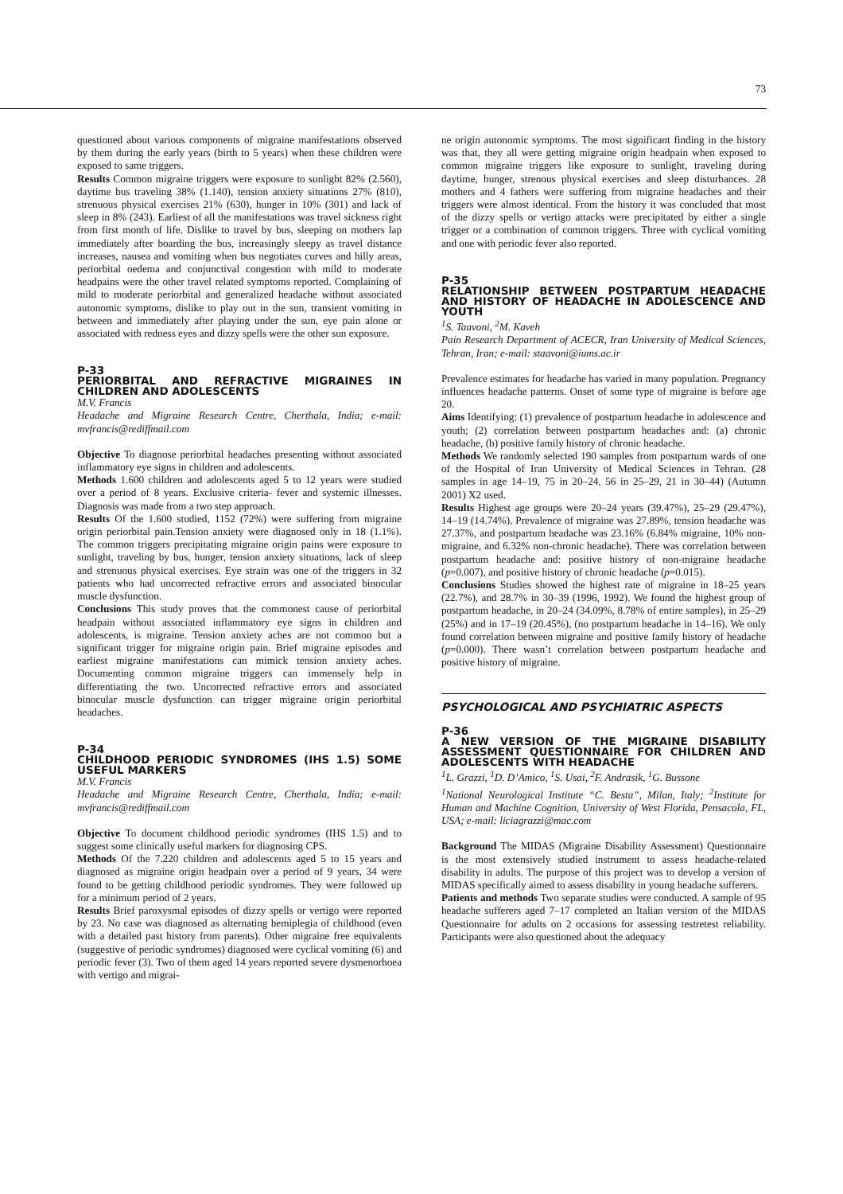73
questioned about various components of migraine manifestations observed by them during the early years (birth to 5 years) when these children were exposed to same triggers.
Results Common migraine triggers were exposure to sunlight 82% (2.560), daytime bus traveling 38% (1.140), tension anxiety situations 27% (810), strenuous physical exercises 21% (630), hunger in 10% (301) and lack of sleep in 8% (243). Earliest of all the manifestations was travel sickness right from first month of life. Dislike to travel by bus, sleeping on mothers lap immediately after boarding the bus, increasingly sleepy as travel distance increases, nausea and vomiting when bus negotiates curves and hilly areas, periorbital oedema and conjunctival congestion with mild to moderate headpains were the other travel related symptoms reported. Complaining of mild to moderate periorbital and generalized headache without associated autonomic symptoms, dislike to play out in the sun, transient vomiting in between and immediately after playing under the sun, eye pain alone or associated with redness eyes and dizzy spells were the other sun exposure.
P-33
PERIORBITAL AND REFRACTIVE MIGRAINES IN CHILDREN AND ADOLESCENTS
M.V. Francis
Headache and Migraine Research Centre, Cherthala, India; e-mail: mvfrancis@rediffmail.com
Objective To diagnose periorbital headaches presenting without associated inflammatory eye signs in children and adolescents.
Methods 1.600 children and adolescents aged 5 to 12 years were studied over a period of 8 years. Exclusive criteria- fever and systemic illnesses. Diagnosis was made from a two step approach.
Results Of the 1.600 studied, 1152 (72%) were suffering from migraine origin periorbital pain.Tension anxiety were diagnosed only in 18 (1.1%). The common triggers precipitating migraine origin pains were exposure to sunlight, traveling by bus, hunger, tension anxiety situations, lack of sleep and strenuous physical exercises. Eye strain was one of the triggers in 32 patients who had uncorrected refractive errors and associated binocular muscle dysfunction.
Conclusions This study proves that the commonest cause of periorbital headpain without associated inflammatory eye signs in children and adolescents, is migraine. Tension anxiety aches are not common but a significant trigger for migraine origin pain. Brief migraine episodes and earliest migraine manifestations can mimick tension anxiety aches. Documenting common migraine triggers can immensely help in differentiating the two. Uncorrected refractive errors and associated binocular muscle dysfunction can trigger migraine origin periorbital headaches.
P-34
CHILDHOOD PERIODIC SYNDROMES (IHS 1.5) SOME USEFUL MARKERS
M.V. Francis
Headache and Migraine Research Centre, Cherthala, India; e-mail: mvfrancis@rediffmail.com
Objective To document childhood periodic syndromes (IHS 1.5) and to suggest some clinically useful markers for diagnosing CPS.
Methods Of the 7.220 children and adolescents aged 5 to 15 years and diagnosed as migraine origin headpain over a period of 9 years, 34 were found to be getting childhood periodic syndromes. They were followed up for a minimum period of 2 years.
Results Brief paroxysmal episodes of dizzy spells or vertigo were reported by 23. No case was diagnosed as alternating hemiplegia of childhood (even with a detailed past history from parents). Other migraine free equivalents (suggestive of periodic syndromes) diagnosed were cyclical vomiting (6) and periodic fever (3). Two of them aged 14 years reported severe dysmenorhoea with vertigo and migrai-
ne origin autonomic symptoms. The most significant finding in the history was that, they all were getting migraine origin headpain when exposed to common migraine triggers like exposure to sunlight, traveling during daytime, hunger, strenous physical exercises and sleep disturbances. 28 mothers and 4 fathers were suffering from migraine headaches and their triggers were almost identical. From the history it was concluded that most of the dizzy spells or vertigo attacks were precipitated by either a single trigger or a combination of common triggers. Three with cyclical vomiting and one with periodic fever also reported.
P-35
RELATIONSHIP BETWEEN POSTPARTUM HEADACHE AND HISTORY OF HEADACHE IN ADOLESCENCE AND YOUTH
<sup>1</sup> S. Taavoni, <sup>2</sup>M. Kaveh
Pain Research Department of ACECR, Iran University of Medical Sciences, Tehran, Iran; e-mail: staavoni@iums.ac.ir
Prevalence estimates for headache has varied in many population. Pregnancy influences headache patterns. Onset of some type of migraine is before age 20.
Aims Identifying: (1) prevalence of postpartum headache in adolescence and youth; (2) correlation between postpartum headaches and: (a) chronic headache, (b) positive family history of chronic headache.
Methods We randomly selected 190 samples from postpartum wards of one of the Hospital of Iran University of Medical Sciences in Tehran. (28 samples in age 14–19, 75 in 20–24, 56 in 25–29, 21 in 30–44) (Autumn 2001) X2 used.
Results Highest age groups were 20–24 years (39.47%), 25–29 (29.47%), 14–19 (14.74%). Prevalence of migraine was 27.89%, tension headache was 27.37%, and postpartum headache was 23.16% (6.84% migraine, 10% non-migraine, and 6.32% non-chronic headache). There was correlation between postpartum headache and: positive history of non-migraine headache (p=0.007), and positive history of chronic headache (p=0.015).
Conclusions Studies showed the highest rate of migraine in 18–25 years (22.7%), and 28.7% in 30–39 (1996, 1992). We found the highest group of postpartum headache, in 20–24 (34.09%, 8.78% of entire samples), in 25–29 (25%) and in 17–19 (20.45%), (no postpartum headache in 14–16). We only found correlation between migraine and positive family history of headache (p=0.000). There wasn’t correlation between postpartum headache and positive history of migraine.
PSYCHOLOGICAL AND PSYCHIATRIC ASPECTS
P-36
A NEW VERSION OF THE MIGRAINE DISABILITY ASSESSMENT QUESTIONNAIRE FOR CHILDREN AND ADOLESCENTS WITH HEADACHE
<sup>1</sup> L. Grazzi, <sup>1</sup>D. D’Amico, <sup>1</sup>S. Usai, <sup>2</sup>F. Andrasik, <sup>1</sup>G. Bussone
<sup>1</sup> National Neurological Institute “C. Besta”, Milan, Italy; <sup>2</sup>Institute for Human and Machine Cognition, University of West Florida, Pensacola, FL, USA; e-mail: liciagrazzi@mac.com
Background The MIDAS (Migraine Disability Assessment) Questionnaire is the most extensively studied instrument to assess headache-related disability in adults. The purpose of this project was to develop a version of MIDAS specifically aimed to assess disability in young headache sufferers.
Patients and methods Two separate studies were conducted. A sample of 95 headache sufferers aged 7–17 completed an Italian version of the MIDAS Questionnaire for adults on 2 occasions for assessing testretest reliability. Participants were also questioned about the adequacy